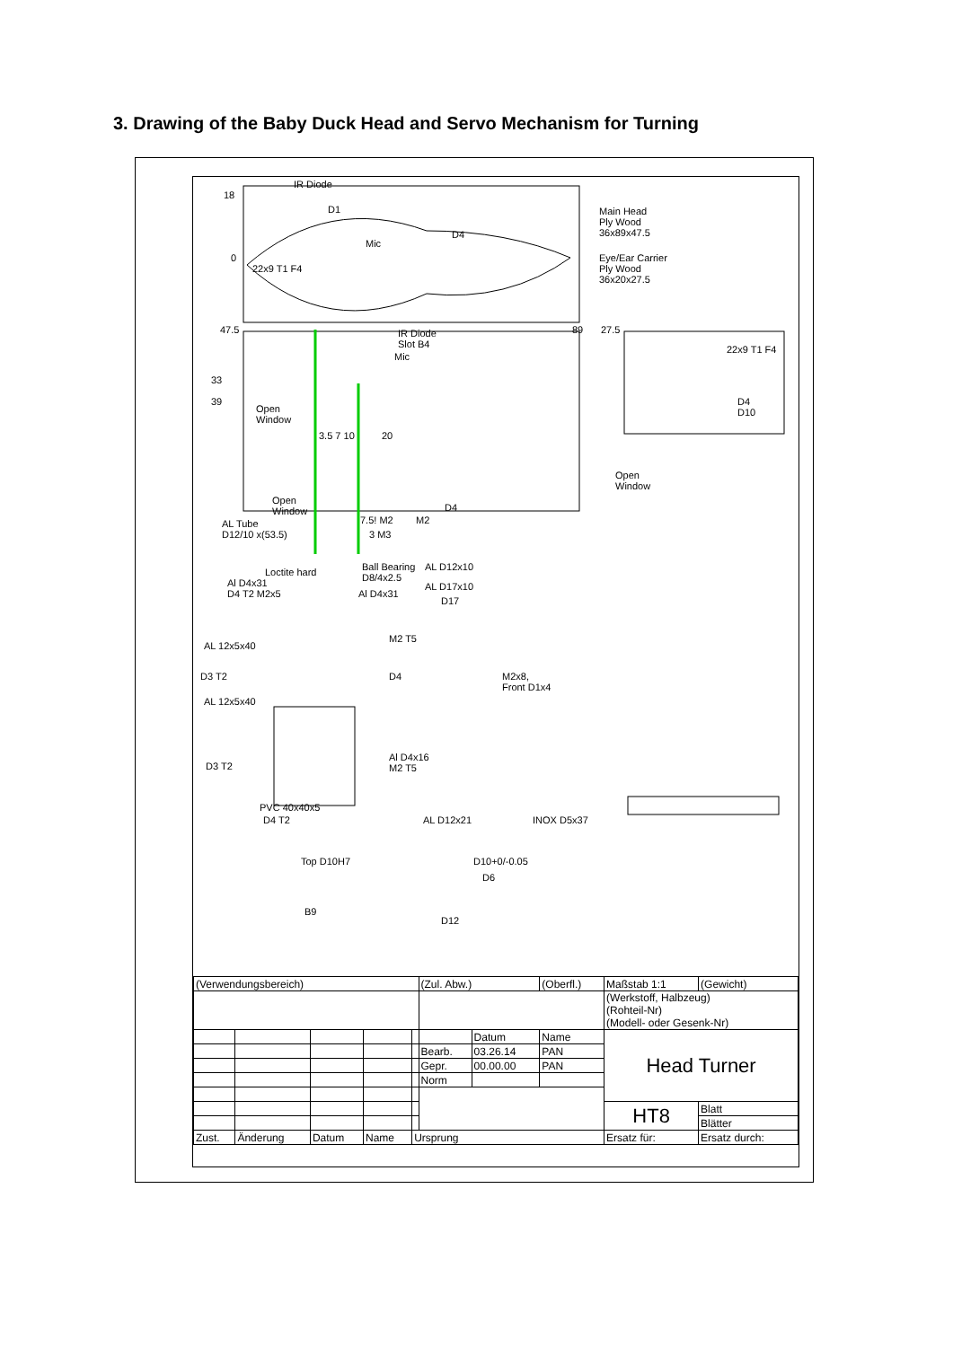3. Drawing of the Baby Duck Head and Servo Mechanism for Turning
IR Diode
18
D1 Main Head
Ply Wood
36x89x47.5 D4
Mic
0
22x9 T1 F4
Eye/Ear Carrier
Ply Wood
36x20x27.5
47.5 IR Diode
Slot B4
89 27.5
22x9 T1 F4
Mic
33
39
Open
Window
D4
D10
3.5 7 10 20
Open
Window
Open
Window D4
AL Tube
D12/10 x(53.5)
7.5! M2 M2
3 M3
Ball Bearing
D8/4x2.5
AL D12x10 Loctite hard
Al D4x31
D4 T2 M2x5
AL D17x10
Al D4x31
D17
M2 T5
AL 12x5x40
D3 T2 D4 M2x8,
Front D1x4
AL 12x5x40
Al D4x16
M2 T5 D3 T2
PVC 40x40x5
D4 T2 AL D12x21 INOX D5x37
Top D10H7 D10+0/-0.05
D6
B9
D12
| (Verwendungsbereich) | | | | | (Zul. Abw.) | | (Oberfl.) | Maßstab 1:1 | (Gewicht) | |
| | | | | | | | | (Werkstoff, Halbzeug) (Rohteil-Nr) (Modell- oder Gesenk-Nr) | | |
| | | | | | | Datum | Name | Head Turner | | |
| | | | | | Bearb. | 03.26.14 | PAN | | | |
| | | | | | Gepr. | 00.00.00 | PAN | | | |
| | | | | | Norm | | | | | |
| | | | | | | | | HT8 | | Blatt |
| | | | | | | | | | | Blätter |
| Zust. | Änderung | Datum | Name | Ursprung | | | | Ersatz für: | Ersatz durch: | |